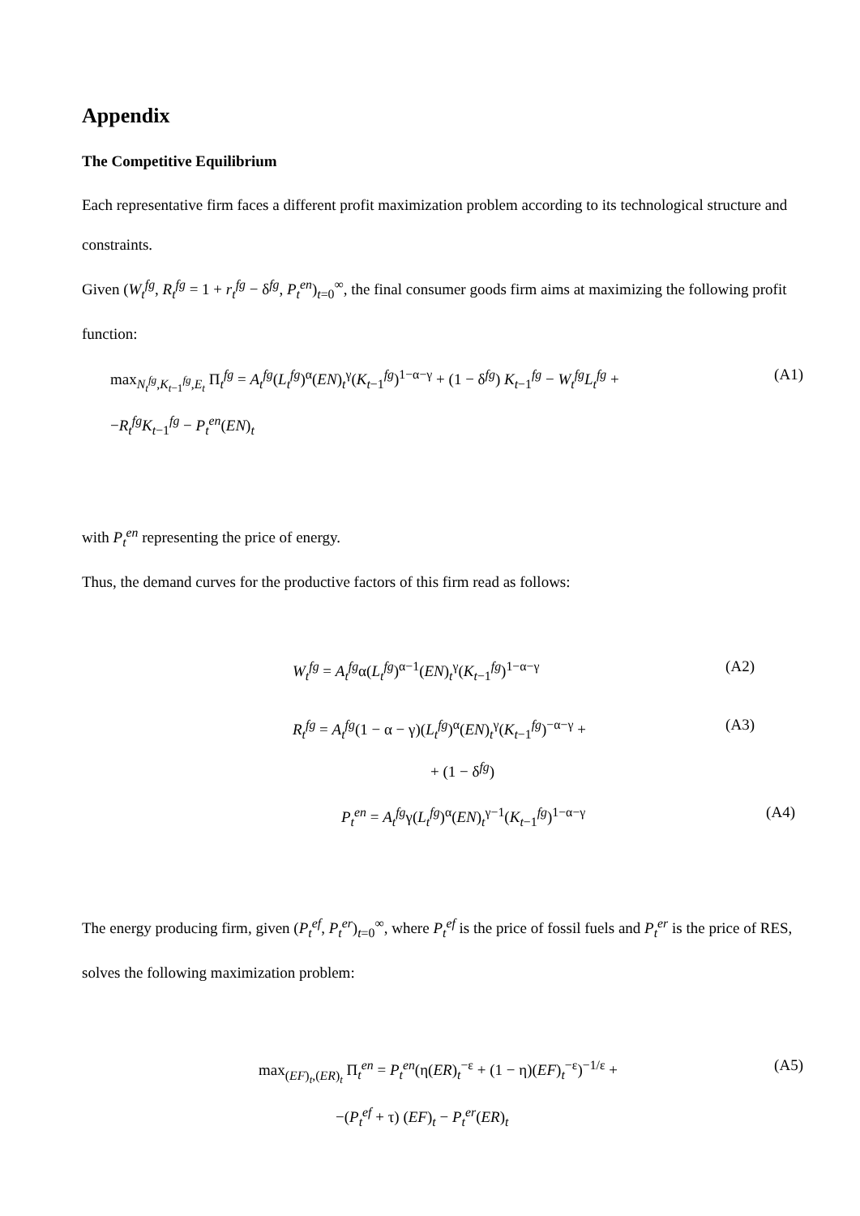Appendix
The Competitive Equilibrium
Each representative firm faces a different profit maximization problem according to its technological structure and constraints.
Given (W<sub>t</sub><sup>fg</sup>, R<sub>t</sub><sup>fg</sup> = 1 + r<sub>t</sub><sup>fg</sup> − δ<sup>fg</sup>, P<sub>t</sub><sup>en</sup>)<sub>t=0</sub><sup>∞</sup>, the final consumer goods firm aims at maximizing the following profit function:
max<sub>N<sub>t</sub><sup>fg</sup>,K<sub>t−1</sub><sup>fg</sup>,E<sub>t</sub></sub> Π<sub>t</sub><sup>fg</sup> = A<sub>t</sub><sup>fg</sup>(L<sub>t</sub><sup>fg</sup>)<sup>α</sup>(EN)<sub>t</sub><sup>γ</sup>(K<sub>t−1</sub><sup>fg</sup>)<sup>1−α−γ</sup> + (1 − δ<sup>fg</sup>) K<sub>t−1</sub><sup>fg</sup> − W<sub>t</sub><sup>fg</sup>L<sub>t</sub><sup>fg</sup> +
−R<sub>t</sub><sup>fg</sup>K<sub>t−1</sub><sup>fg</sup> − P<sub>t</sub><sup>en</sup>(EN)<sub>t</sub>
(A1)
with P<sub>t</sub><sup>en</sup> representing the price of energy.
Thus, the demand curves for the productive factors of this firm read as follows:
W<sub>t</sub><sup>fg</sup> = A<sub>t</sub><sup>fg</sup>α(L<sub>t</sub><sup>fg</sup>)<sup>α−1</sup>(EN)<sub>t</sub><sup>γ</sup>(K<sub>t−1</sub><sup>fg</sup>)<sup>1−α−γ</sup>
(A2)
R<sub>t</sub><sup>fg</sup> = A<sub>t</sub><sup>fg</sup>(1 − α − γ)(L<sub>t</sub><sup>fg</sup>)<sup>α</sup>(EN)<sub>t</sub><sup>γ</sup>(K<sub>t−1</sub><sup>fg</sup>)<sup>−α−γ</sup> +
+ (1 − δ<sup>fg</sup>)
(A3)
P<sub>t</sub><sup>en</sup> = A<sub>t</sub><sup>fg</sup>γ(L<sub>t</sub><sup>fg</sup>)<sup>α</sup>(EN)<sub>t</sub><sup>γ−1</sup>(K<sub>t−1</sub><sup>fg</sup>)<sup>1−α−γ</sup>
(A4)
The energy producing firm, given (P<sub>t</sub><sup>ef</sup>, P<sub>t</sub><sup>er</sup>)<sub>t=0</sub><sup>∞</sup>, where P<sub>t</sub><sup>ef</sup> is the price of fossil fuels and P<sub>t</sub><sup>er</sup> is the price of RES, solves the following maximization problem:
max<sub>(EF)<sub>t</sub>,(ER)<sub>t</sub></sub> Π<sub>t</sub><sup>en</sup> = P<sub>t</sub><sup>en</sup>(η(ER)<sub>t</sub><sup>−ε</sup> + (1 − η)(EF)<sub>t</sub><sup>−ε</sup>)<sup>−1/ε</sup> +
−(P<sub>t</sub><sup>ef</sup> + τ) (EF)<sub>t</sub> − P<sub>t</sub><sup>er</sup>(ER)<sub>t</sub>
(A5)